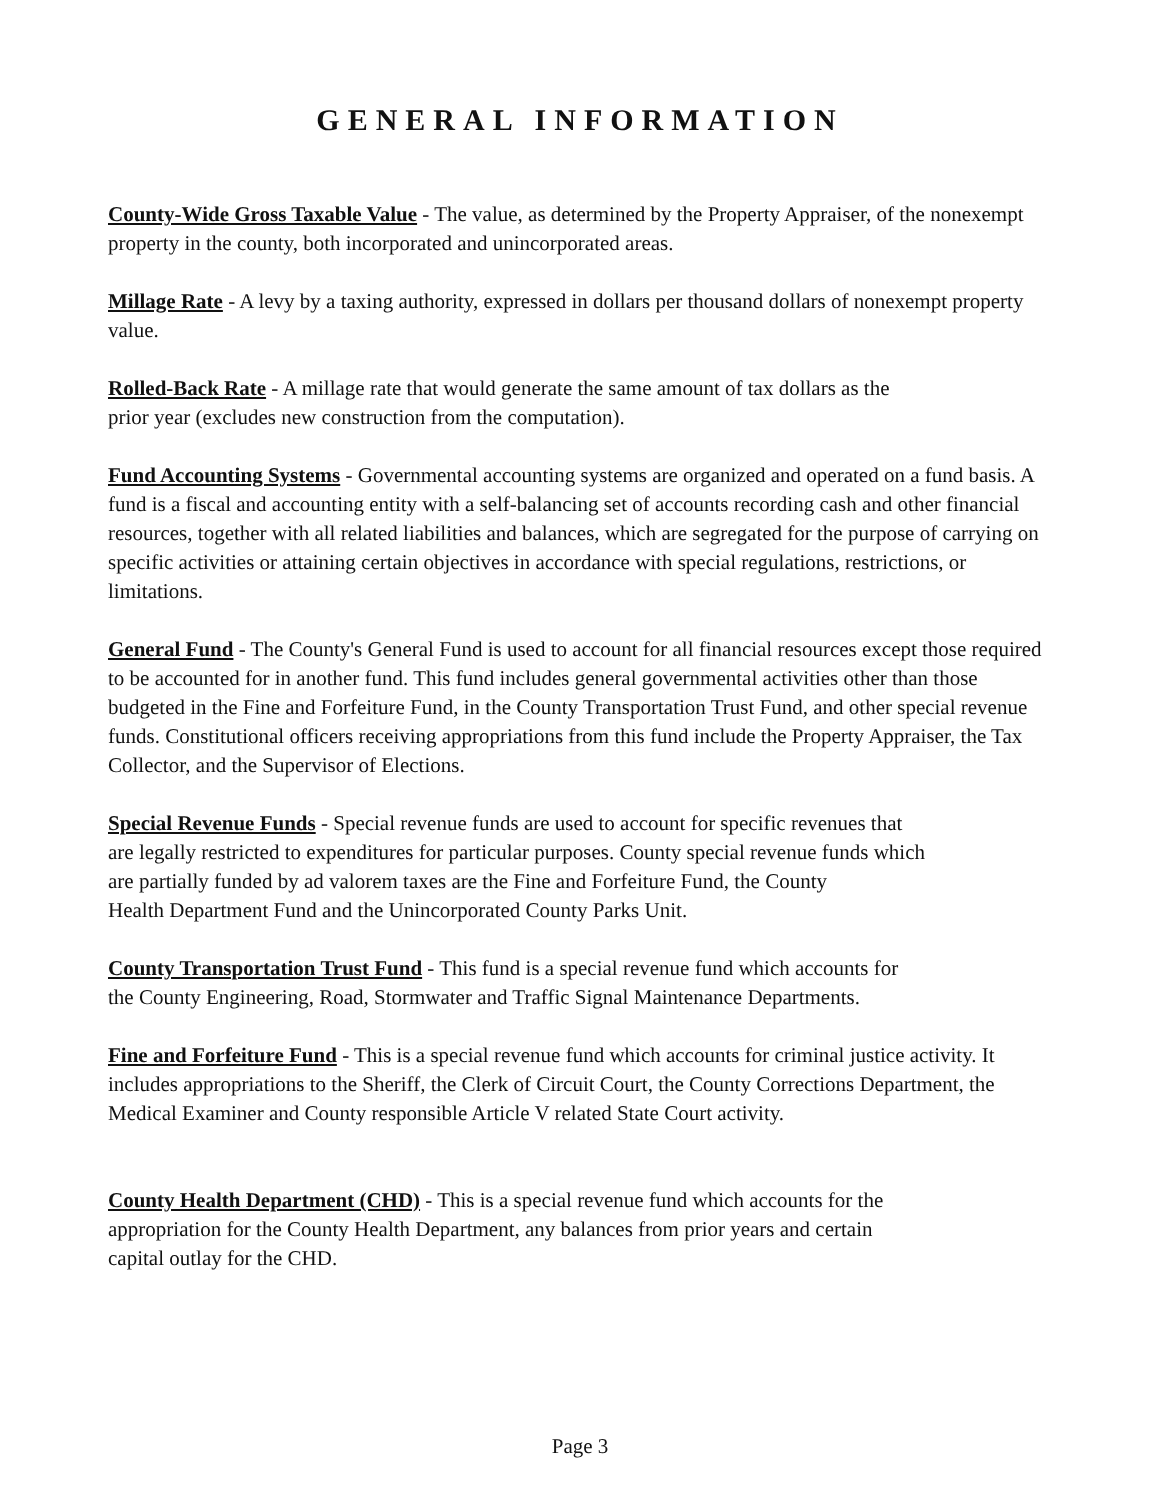GENERAL INFORMATION
County-Wide Gross Taxable Value - The value, as determined by the Property Appraiser, of the nonexempt property in the county, both incorporated and unincorporated areas.
Millage Rate - A levy by a taxing authority, expressed in dollars per thousand dollars of nonexempt property value.
Rolled-Back Rate - A millage rate that would generate the same amount of tax dollars as the
prior year (excludes new construction from the computation).
Fund Accounting Systems - Governmental accounting systems are organized and operated on a fund basis. A fund is a fiscal and accounting entity with a self-balancing set of accounts recording cash and other financial resources, together with all related liabilities and balances, which are segregated for the purpose of carrying on specific activities or attaining certain objectives in accordance with special regulations, restrictions, or limitations.
General Fund - The County's General Fund is used to account for all financial resources except those required to be accounted for in another fund. This fund includes general governmental activities other than those budgeted in the Fine and Forfeiture Fund, in the County Transportation Trust Fund, and other special revenue funds. Constitutional officers receiving appropriations from this fund include the Property Appraiser, the Tax Collector, and the Supervisor of Elections.
Special Revenue Funds - Special revenue funds are used to account for specific revenues that
are legally restricted to expenditures for particular purposes. County special revenue funds which
are partially funded by ad valorem taxes are the Fine and Forfeiture Fund, the County
Health Department Fund and the Unincorporated County Parks Unit.
County Transportation Trust Fund - This fund is a special revenue fund which accounts for
the County Engineering, Road, Stormwater and Traffic Signal Maintenance Departments.
Fine and Forfeiture Fund - This is a special revenue fund which accounts for criminal justice activity. It includes appropriations to the Sheriff, the Clerk of Circuit Court, the County Corrections Department, the Medical Examiner and County responsible Article V related State Court activity.
County Health Department (CHD) - This is a special revenue fund which accounts for the
appropriation for the County Health Department, any balances from prior years and certain
capital outlay for the CHD.
Page 3